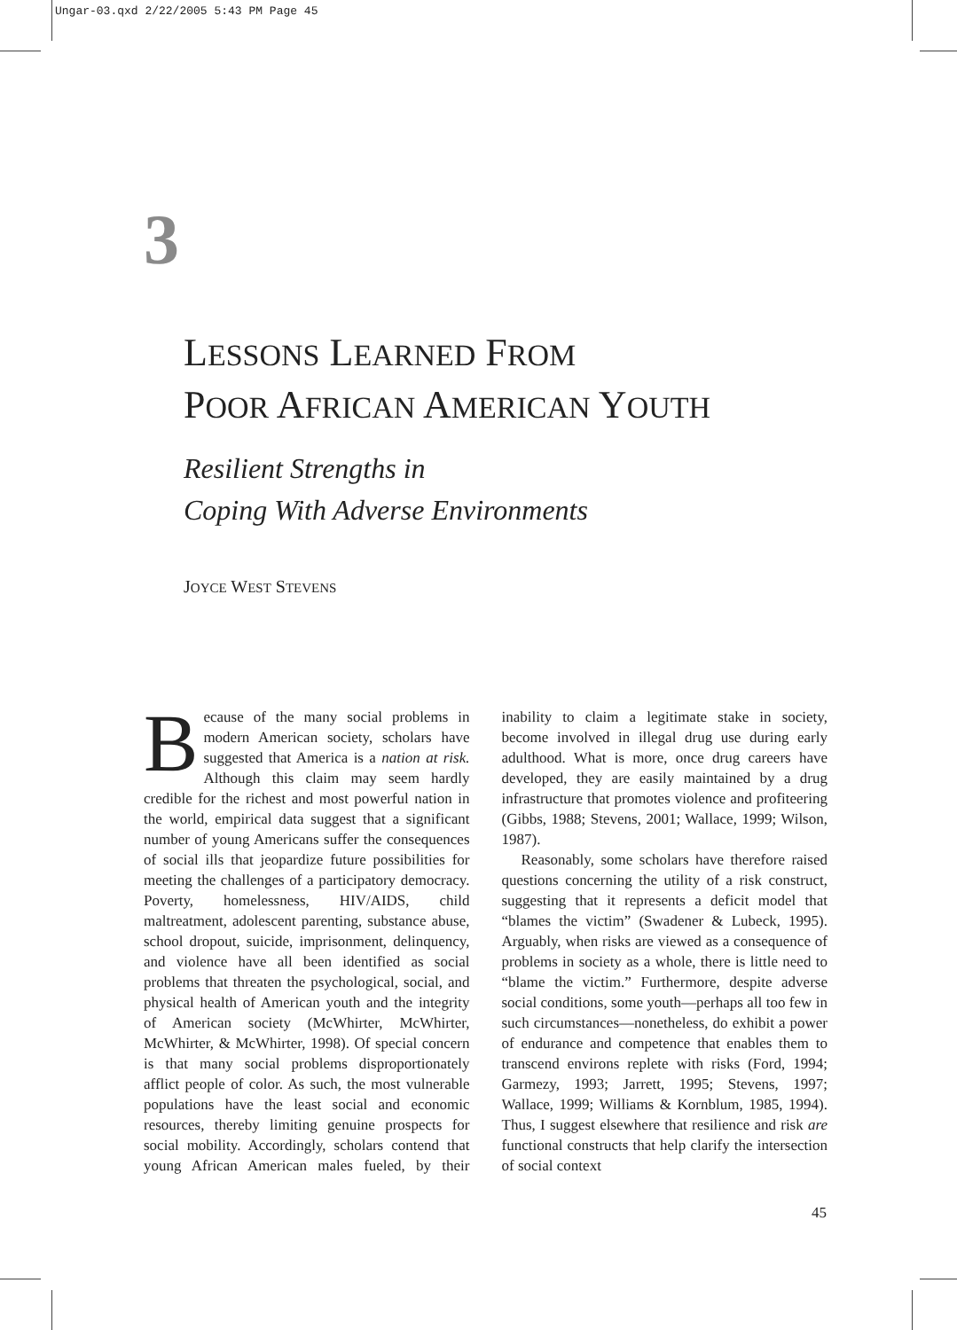Ungar-03.qxd 2/22/2005 5:43 PM Page 45
3
LESSONS LEARNED FROM
POOR AFRICAN AMERICAN YOUTH
Resilient Strengths in
Coping With Adverse Environments
JOYCE WEST STEVENS
Because of the many social problems in modern American society, scholars have suggested that America is a nation at risk. Although this claim may seem hardly credible for the richest and most powerful nation in the world, empirical data suggest that a significant number of young Americans suffer the consequences of social ills that jeopardize future possibilities for meeting the challenges of a participatory democracy. Poverty, homelessness, HIV/AIDS, child maltreatment, adolescent parenting, substance abuse, school dropout, suicide, imprisonment, delinquency, and violence have all been identified as social problems that threaten the psychological, social, and physical health of American youth and the integrity of American society (McWhirter, McWhirter, McWhirter, & McWhirter, 1998). Of special concern is that many social problems disproportionately afflict people of color. As such, the most vulnerable populations have the least social and economic resources, thereby limiting genuine prospects for social mobility. Accordingly, scholars contend that young African American males fueled, by their inability to claim a legitimate stake in society, become involved in illegal drug use during early adulthood. What is more, once drug careers have developed, they are easily maintained by a drug infrastructure that promotes violence and profiteering (Gibbs, 1988; Stevens, 2001; Wallace, 1999; Wilson, 1987).
Reasonably, some scholars have therefore raised questions concerning the utility of a risk construct, suggesting that it represents a deficit model that “blames the victim” (Swadener & Lubeck, 1995). Arguably, when risks are viewed as a consequence of problems in society as a whole, there is little need to “blame the victim.” Furthermore, despite adverse social conditions, some youth—perhaps all too few in such circumstances—nonetheless, do exhibit a power of endurance and competence that enables them to transcend environs replete with risks (Ford, 1994; Garmezy, 1993; Jarrett, 1995; Stevens, 1997; Wallace, 1999; Williams & Kornblum, 1985, 1994). Thus, I suggest elsewhere that resilience and risk are functional constructs that help clarify the intersection of social context
45